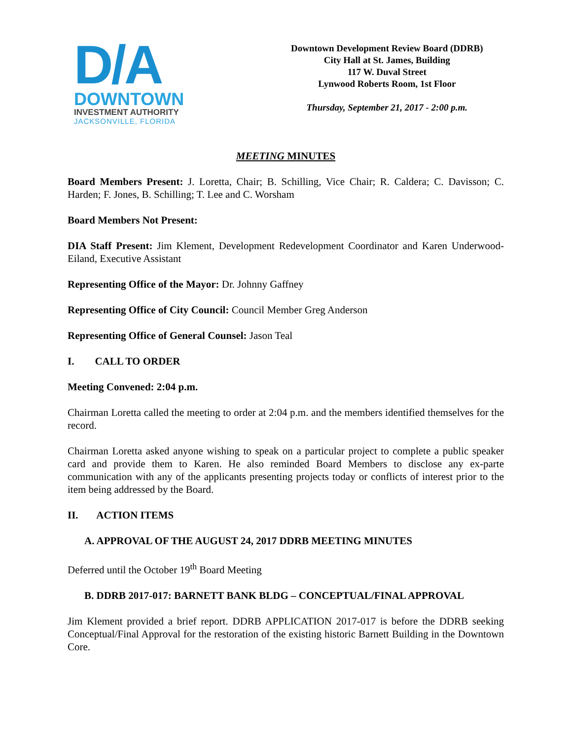D/A
DOWNTOWN
INVESTMENT AUTHORITY
JACKSONVILLE, FLORIDA
Downtown Development Review Board (DDRB)
City Hall at St. James, Building
117 W. Duval Street
Lynwood Roberts Room, 1st Floor
Thursday, September 21, 2017 - 2:00 p.m.
MEETING MINUTES
Board Members Present: J. Loretta, Chair; B. Schilling, Vice Chair; R. Caldera; C. Davisson; C. Harden; F. Jones, B. Schilling; T. Lee and C. Worsham
Board Members Not Present:
DIA Staff Present: Jim Klement, Development Redevelopment Coordinator and Karen Underwood-Eiland, Executive Assistant
Representing Office of the Mayor: Dr. Johnny Gaffney
Representing Office of City Council: Council Member Greg Anderson
Representing Office of General Counsel: Jason Teal
I. CALL TO ORDER
Meeting Convened: 2:04 p.m.
Chairman Loretta called the meeting to order at 2:04 p.m. and the members identified themselves for the record.
Chairman Loretta asked anyone wishing to speak on a particular project to complete a public speaker card and provide them to Karen. He also reminded Board Members to disclose any ex-parte communication with any of the applicants presenting projects today or conflicts of interest prior to the item being addressed by the Board.
II. ACTION ITEMS
A. APPROVAL OF THE AUGUST 24, 2017 DDRB MEETING MINUTES
Deferred until the October 19<sup>th</sup> Board Meeting
B. DDRB 2017-017: BARNETT BANK BLDG – CONCEPTUAL/FINAL APPROVAL
Jim Klement provided a brief report. DDRB APPLICATION 2017-017 is before the DDRB seeking Conceptual/Final Approval for the restoration of the existing historic Barnett Building in the Downtown Core.